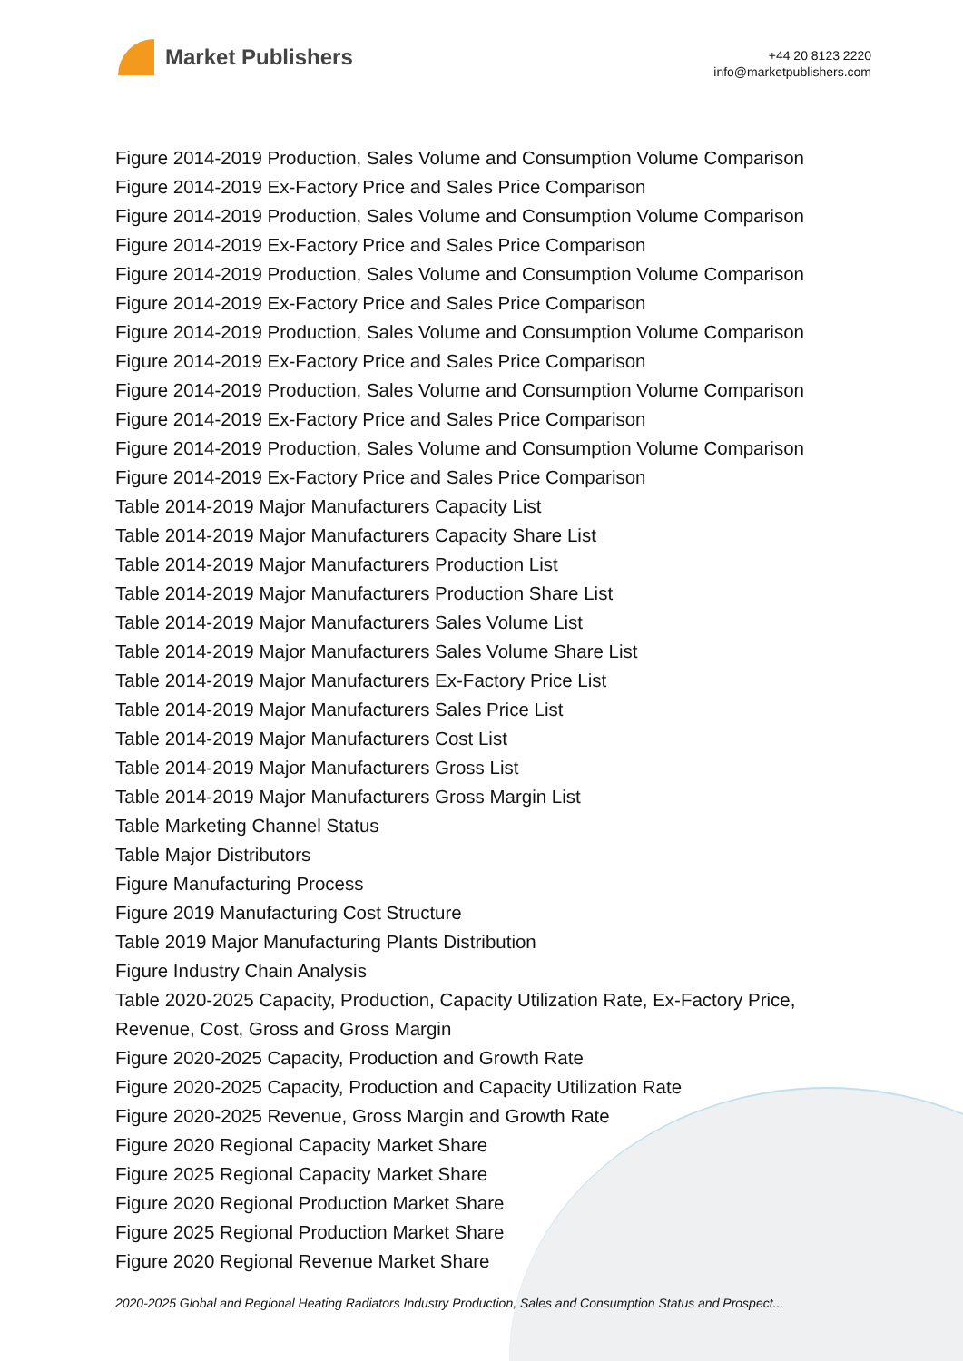Market Publishers
+44 20 8123 2220
info@marketpublishers.com
Figure 2014-2019 Production, Sales Volume and Consumption Volume Comparison
Figure 2014-2019 Ex-Factory Price and Sales Price Comparison
Figure 2014-2019 Production, Sales Volume and Consumption Volume Comparison
Figure 2014-2019 Ex-Factory Price and Sales Price Comparison
Figure 2014-2019 Production, Sales Volume and Consumption Volume Comparison
Figure 2014-2019 Ex-Factory Price and Sales Price Comparison
Figure 2014-2019 Production, Sales Volume and Consumption Volume Comparison
Figure 2014-2019 Ex-Factory Price and Sales Price Comparison
Figure 2014-2019 Production, Sales Volume and Consumption Volume Comparison
Figure 2014-2019 Ex-Factory Price and Sales Price Comparison
Figure 2014-2019 Production, Sales Volume and Consumption Volume Comparison
Figure 2014-2019 Ex-Factory Price and Sales Price Comparison
Table 2014-2019 Major Manufacturers Capacity List
Table 2014-2019 Major Manufacturers Capacity Share List
Table 2014-2019 Major Manufacturers Production List
Table 2014-2019 Major Manufacturers Production Share List
Table 2014-2019 Major Manufacturers Sales Volume List
Table 2014-2019 Major Manufacturers Sales Volume Share List
Table 2014-2019 Major Manufacturers Ex-Factory Price List
Table 2014-2019 Major Manufacturers Sales Price List
Table 2014-2019 Major Manufacturers Cost List
Table 2014-2019 Major Manufacturers Gross List
Table 2014-2019 Major Manufacturers Gross Margin List
Table Marketing Channel Status
Table Major Distributors
Figure Manufacturing Process
Figure 2019 Manufacturing Cost Structure
Table 2019 Major Manufacturing Plants Distribution
Figure Industry Chain Analysis
Table 2020-2025 Capacity, Production, Capacity Utilization Rate, Ex-Factory Price, Revenue, Cost, Gross and Gross Margin
Figure 2020-2025 Capacity, Production and Growth Rate
Figure 2020-2025 Capacity, Production and Capacity Utilization Rate
Figure 2020-2025 Revenue, Gross Margin and Growth Rate
Figure 2020 Regional Capacity Market Share
Figure 2025 Regional Capacity Market Share
Figure 2020 Regional Production Market Share
Figure 2025 Regional Production Market Share
Figure 2020 Regional Revenue Market Share
2020-2025 Global and Regional Heating Radiators Industry Production, Sales and Consumption Status and Prospect...